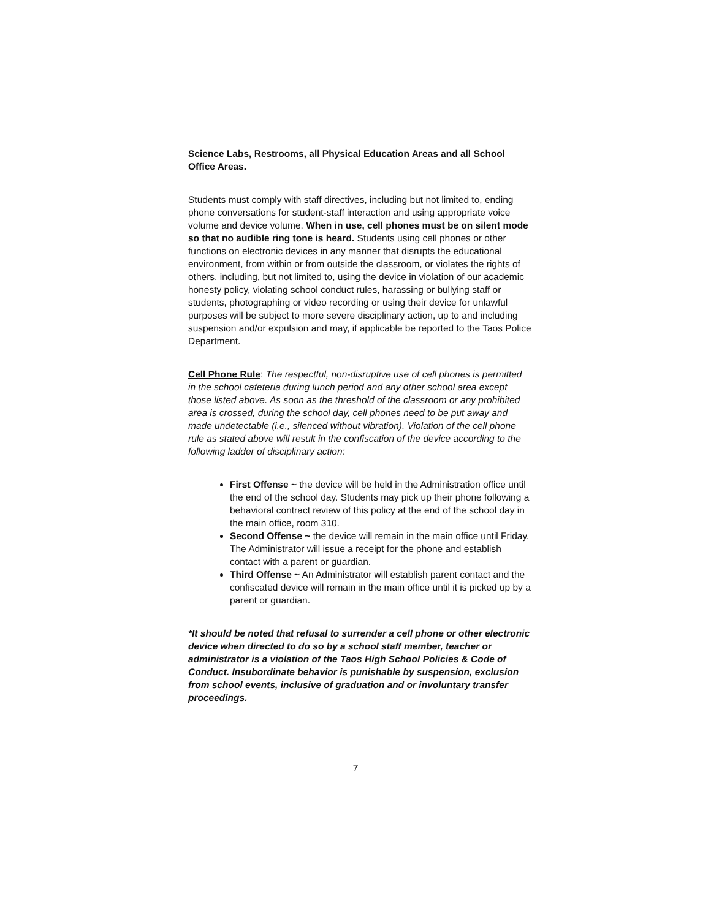Science Labs, Restrooms, all Physical Education Areas and all School Office Areas.
Students must comply with staff directives, including but not limited to, ending phone conversations for student-staff interaction and using appropriate voice volume and device volume. When in use, cell phones must be on silent mode so that no audible ring tone is heard. Students using cell phones or other functions on electronic devices in any manner that disrupts the educational environment, from within or from outside the classroom, or violates the rights of others, including, but not limited to, using the device in violation of our academic honesty policy, violating school conduct rules, harassing or bullying staff or students, photographing or video recording or using their device for unlawful purposes will be subject to more severe disciplinary action, up to and including suspension and/or expulsion and may, if applicable be reported to the Taos Police Department.
Cell Phone Rule: The respectful, non-disruptive use of cell phones is permitted in the school cafeteria during lunch period and any other school area except those listed above. As soon as the threshold of the classroom or any prohibited area is crossed, during the school day, cell phones need to be put away and made undetectable (i.e., silenced without vibration). Violation of the cell phone rule as stated above will result in the confiscation of the device according to the following ladder of disciplinary action:
First Offense ~ the device will be held in the Administration office until the end of the school day. Students may pick up their phone following a behavioral contract review of this policy at the end of the school day in the main office, room 310.
Second Offense ~ the device will remain in the main office until Friday. The Administrator will issue a receipt for the phone and establish contact with a parent or guardian.
Third Offense ~ An Administrator will establish parent contact and the confiscated device will remain in the main office until it is picked up by a parent or guardian.
*It should be noted that refusal to surrender a cell phone or other electronic device when directed to do so by a school staff member, teacher or administrator is a violation of the Taos High School Policies & Code of Conduct. Insubordinate behavior is punishable by suspension, exclusion from school events, inclusive of graduation and or involuntary transfer proceedings.
7